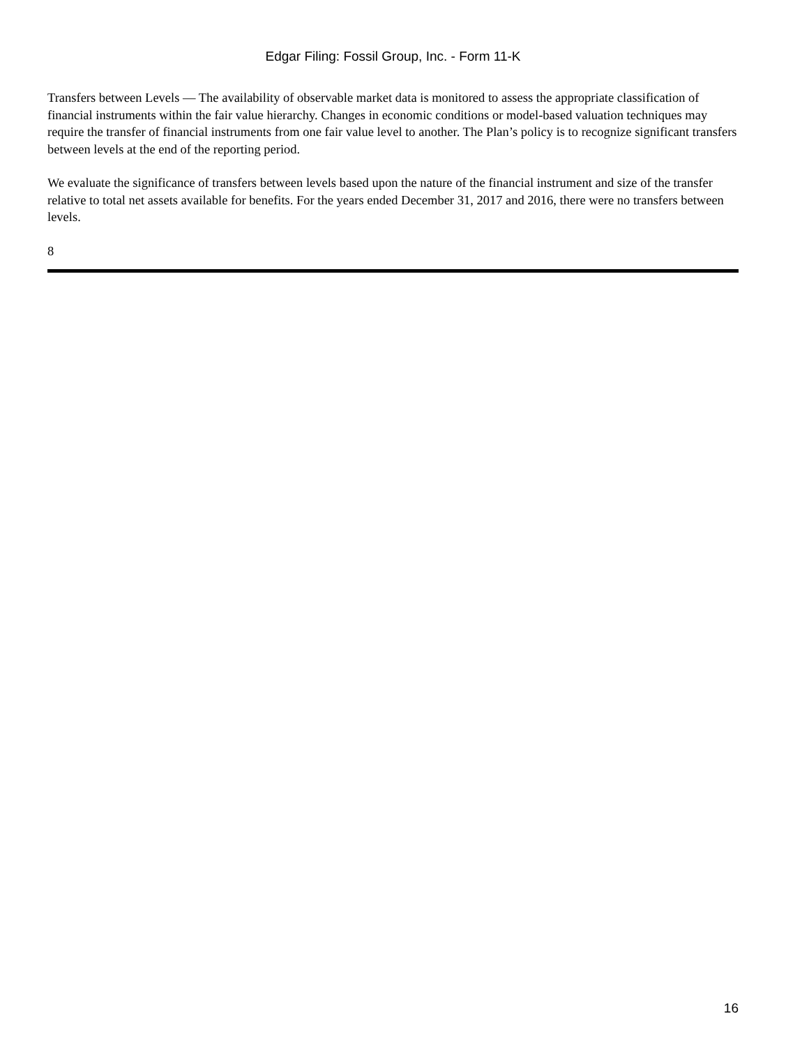Edgar Filing: Fossil Group, Inc. - Form 11-K
Transfers between Levels — The availability of observable market data is monitored to assess the appropriate classification of financial instruments within the fair value hierarchy. Changes in economic conditions or model-based valuation techniques may require the transfer of financial instruments from one fair value level to another. The Plan’s policy is to recognize significant transfers between levels at the end of the reporting period.
We evaluate the significance of transfers between levels based upon the nature of the financial instrument and size of the transfer relative to total net assets available for benefits. For the years ended December 31, 2017 and 2016, there were no transfers between levels.
8
16